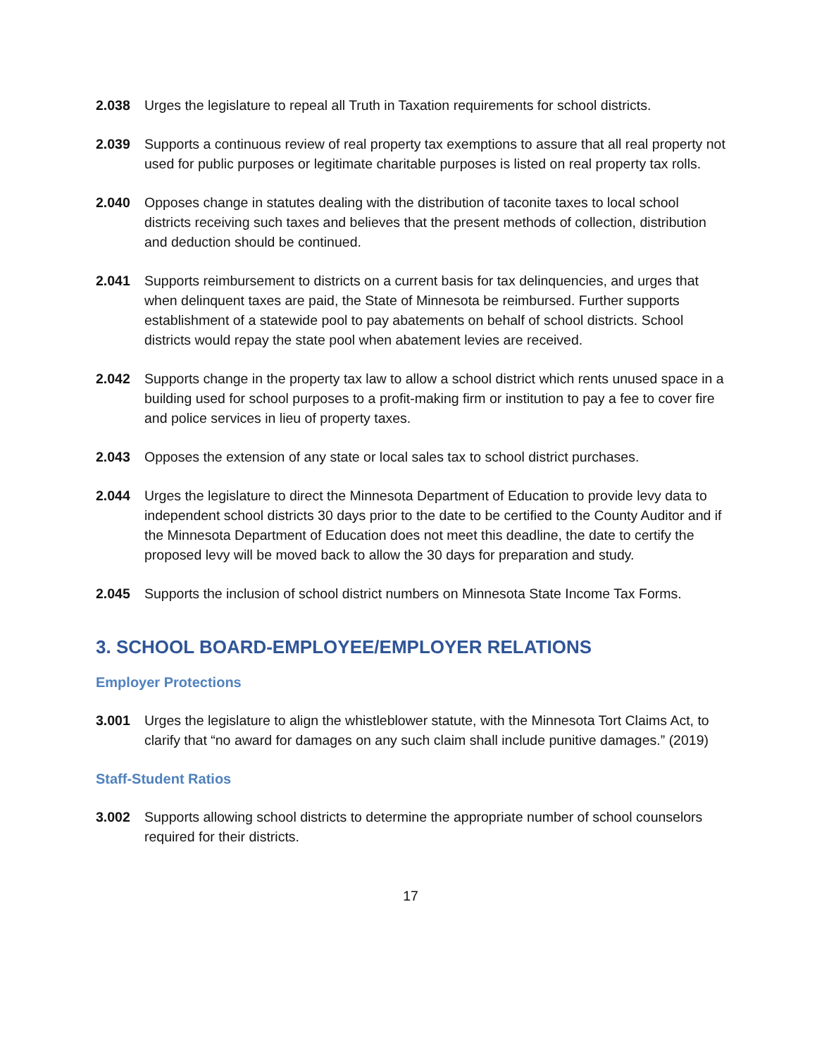2.038 Urges the legislature to repeal all Truth in Taxation requirements for school districts.
2.039 Supports a continuous review of real property tax exemptions to assure that all real property not used for public purposes or legitimate charitable purposes is listed on real property tax rolls.
2.040 Opposes change in statutes dealing with the distribution of taconite taxes to local school districts receiving such taxes and believes that the present methods of collection, distribution and deduction should be continued.
2.041 Supports reimbursement to districts on a current basis for tax delinquencies, and urges that when delinquent taxes are paid, the State of Minnesota be reimbursed. Further supports establishment of a statewide pool to pay abatements on behalf of school districts. School districts would repay the state pool when abatement levies are received.
2.042 Supports change in the property tax law to allow a school district which rents unused space in a building used for school purposes to a profit-making firm or institution to pay a fee to cover fire and police services in lieu of property taxes.
2.043 Opposes the extension of any state or local sales tax to school district purchases.
2.044 Urges the legislature to direct the Minnesota Department of Education to provide levy data to independent school districts 30 days prior to the date to be certified to the County Auditor and if the Minnesota Department of Education does not meet this deadline, the date to certify the proposed levy will be moved back to allow the 30 days for preparation and study.
2.045 Supports the inclusion of school district numbers on Minnesota State Income Tax Forms.
3. SCHOOL BOARD-EMPLOYEE/EMPLOYER RELATIONS
Employer Protections
3.001 Urges the legislature to align the whistleblower statute, with the Minnesota Tort Claims Act, to clarify that “no award for damages on any such claim shall include punitive damages.” (2019)
Staff-Student Ratios
3.002 Supports allowing school districts to determine the appropriate number of school counselors required for their districts.
17